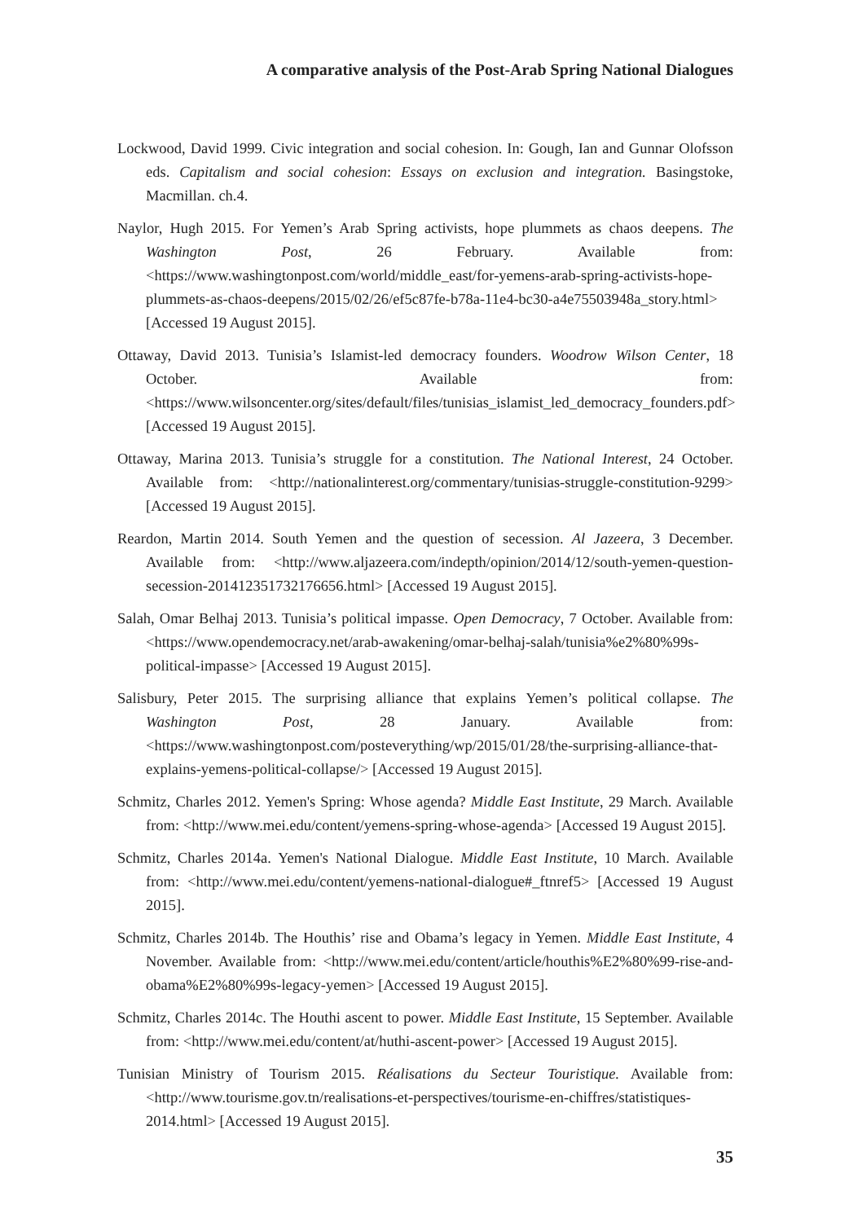A comparative analysis of the Post-Arab Spring National Dialogues
Lockwood, David 1999. Civic integration and social cohesion. In: Gough, Ian and Gunnar Olofsson eds. Capitalism and social cohesion: Essays on exclusion and integration. Basingstoke, Macmillan. ch.4.
Naylor, Hugh 2015. For Yemen’s Arab Spring activists, hope plummets as chaos deepens. The Washington Post, 26 February. Available from: <https://www.washingtonpost.com/world/middle_east/for-yemens-arab-spring-activists-hope-plummets-as-chaos-deepens/2015/02/26/ef5c87fe-b78a-11e4-bc30-a4e75503948a_story.html> [Accessed 19 August 2015].
Ottaway, David 2013. Tunisia’s Islamist-led democracy founders. Woodrow Wilson Center, 18 October. Available from: <https://www.wilsoncenter.org/sites/default/files/tunisias_islamist_led_democracy_founders.pdf> [Accessed 19 August 2015].
Ottaway, Marina 2013. Tunisia’s struggle for a constitution. The National Interest, 24 October. Available from: <http://nationalinterest.org/commentary/tunisias-struggle-constitution-9299> [Accessed 19 August 2015].
Reardon, Martin 2014. South Yemen and the question of secession. Al Jazeera, 3 December. Available from: <http://www.aljazeera.com/indepth/opinion/2014/12/south-yemen-question-secession-201412351732176656.html> [Accessed 19 August 2015].
Salah, Omar Belhaj 2013. Tunisia’s political impasse. Open Democracy, 7 October. Available from: <https://www.opendemocracy.net/arab-awakening/omar-belhaj-salah/tunisia%e2%80%99s-political-impasse> [Accessed 19 August 2015].
Salisbury, Peter 2015. The surprising alliance that explains Yemen’s political collapse. The Washington Post, 28 January. Available from: <https://www.washingtonpost.com/posteverything/wp/2015/01/28/the-surprising-alliance-that-explains-yemens-political-collapse/> [Accessed 19 August 2015].
Schmitz, Charles 2012. Yemen's Spring: Whose agenda? Middle East Institute, 29 March. Available from: <http://www.mei.edu/content/yemens-spring-whose-agenda> [Accessed 19 August 2015].
Schmitz, Charles 2014a. Yemen's National Dialogue. Middle East Institute, 10 March. Available from: <http://www.mei.edu/content/yemens-national-dialogue#_ftnref5> [Accessed 19 August 2015].
Schmitz, Charles 2014b. The Houthis’ rise and Obama’s legacy in Yemen. Middle East Institute, 4 November. Available from: <http://www.mei.edu/content/article/houthis%E2%80%99-rise-and-obama%E2%80%99s-legacy-yemen> [Accessed 19 August 2015].
Schmitz, Charles 2014c. The Houthi ascent to power. Middle East Institute, 15 September. Available from: <http://www.mei.edu/content/at/huthi-ascent-power> [Accessed 19 August 2015].
Tunisian Ministry of Tourism 2015. Réalisations du Secteur Touristique. Available from: <http://www.tourisme.gov.tn/realisations-et-perspectives/tourisme-en-chiffres/statistiques-2014.html> [Accessed 19 August 2015].
35